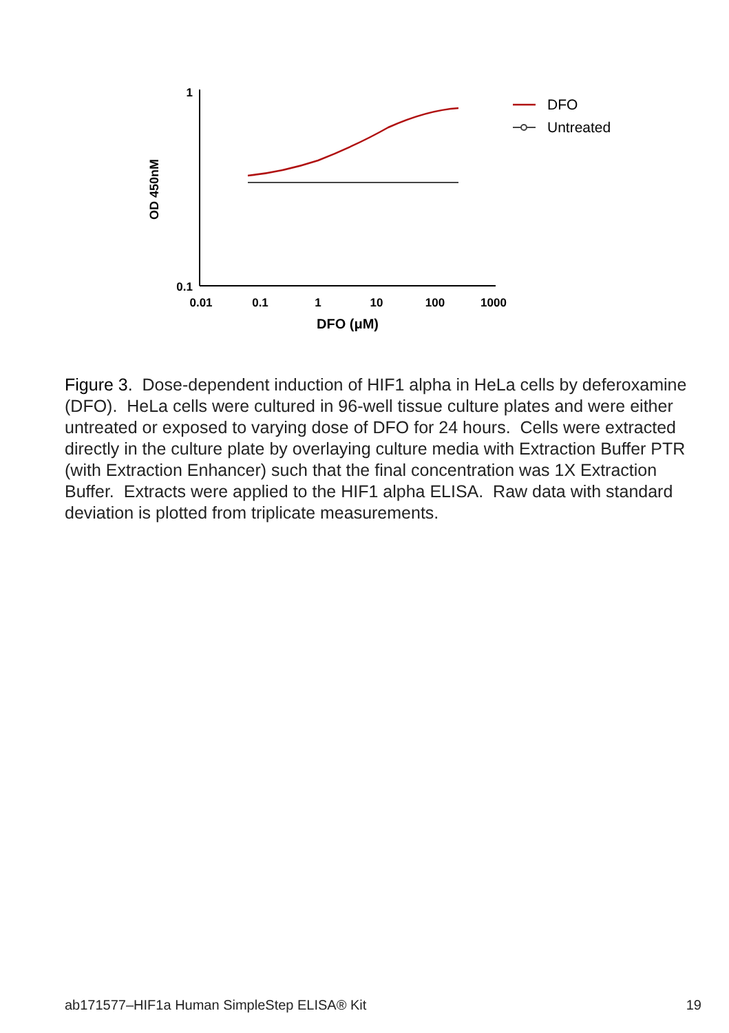1
0.1
OD 450nM
0.01
0.1
1
10
100
1000
DFO (μM)
DFO
Untreated
Figure 3. Dose-dependent induction of HIF1 alpha in HeLa cells by deferoxamine (DFO). HeLa cells were cultured in 96-well tissue culture plates and were either untreated or exposed to varying dose of DFO for 24 hours. Cells were extracted directly in the culture plate by overlaying culture media with Extraction Buffer PTR (with Extraction Enhancer) such that the final concentration was 1X Extraction Buffer. Extracts were applied to the HIF1 alpha ELISA. Raw data with standard deviation is plotted from triplicate measurements.
ab171577–HIF1a Human SimpleStep ELISA® Kit 19